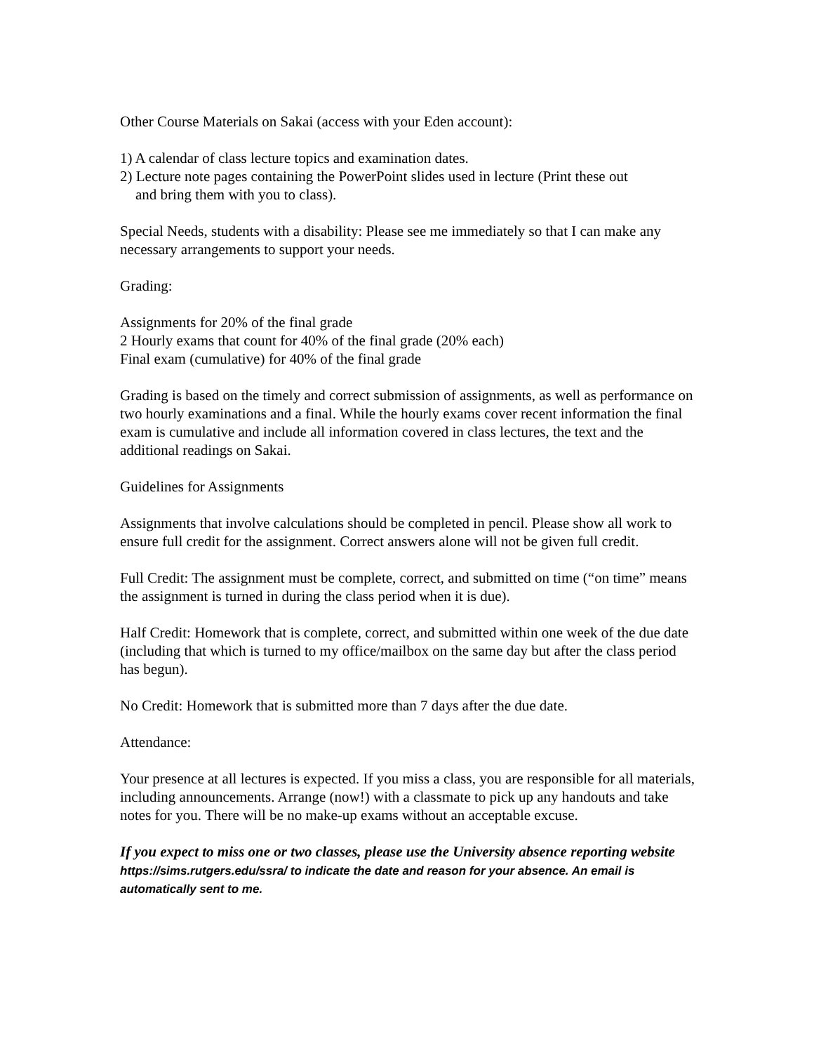Other Course Materials on Sakai (access with your Eden account):
1) A calendar of class lecture topics and examination dates.
2) Lecture note pages containing the PowerPoint slides used in lecture (Print these out
and bring them with you to class).
Special Needs, students with a disability: Please see me immediately so that I can make any necessary arrangements to support your needs.
Grading:
Assignments for 20% of the final grade
2 Hourly exams that count for 40% of the final grade (20% each)
Final exam (cumulative) for 40% of the final grade
Grading is based on the timely and correct submission of assignments, as well as performance on two hourly examinations and a final. While the hourly exams cover recent information the final exam is cumulative and include all information covered in class lectures, the text and the additional readings on Sakai.
Guidelines for Assignments
Assignments that involve calculations should be completed in pencil. Please show all work to ensure full credit for the assignment. Correct answers alone will not be given full credit.
Full Credit: The assignment must be complete, correct, and submitted on time (“on time” means the assignment is turned in during the class period when it is due).
Half Credit: Homework that is complete, correct, and submitted within one week of the due date (including that which is turned to my office/mailbox on the same day but after the class period has begun).
No Credit: Homework that is submitted more than 7 days after the due date.
Attendance:
Your presence at all lectures is expected. If you miss a class, you are responsible for all materials, including announcements. Arrange (now!) with a classmate to pick up any handouts and take notes for you. There will be no make-up exams without an acceptable excuse.
If you expect to miss one or two classes, please use the University absence reporting website https://sims.rutgers.edu/ssra/ to indicate the date and reason for your absence. An email is automatically sent to me.